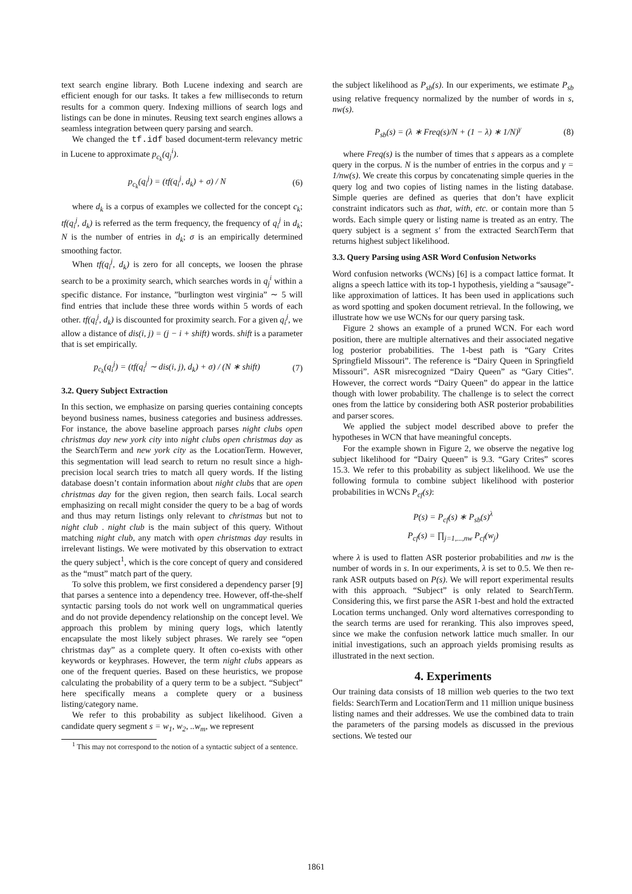text search engine library. Both Lucene indexing and search are efficient enough for our tasks. It takes a few milliseconds to return results for a common query. Indexing millions of search logs and listings can be done in minutes. Reusing text search engines allows a seamless integration between query parsing and search.
We changed the tf.idf based document-term relevancy metric in Lucene to approximate p<sub>c<sub>k</sub></sub>(q<sub>j</sub><sup>i</sup>).
p<sub>c<sub>k</sub></sub>(q<sub>i</sub><sup>j</sup>) = (tf(q<sub>i</sub><sup>j</sup>, d<sub>k</sub>) + σ) / N (6)
where d<sub>k</sub> is a corpus of examples we collected for the concept c<sub>k</sub>; tf(q<sub>i</sub><sup>j</sup>, d<sub>k</sub>) is referred as the term frequency, the frequency of q<sub>i</sub><sup>j</sup> in d<sub>k</sub>; N is the number of entries in d<sub>k</sub>; σ is an empirically determined smoothing factor.
When tf(q<sub>i</sub><sup>j</sup>, d<sub>k</sub>) is zero for all concepts, we loosen the phrase search to be a proximity search, which searches words in q<sub>j</sub><sup>i</sup> within a specific distance. For instance, ”burlington west virginia” ∼ 5 will find entries that include these three words within 5 words of each other. tf(q<sub>i</sub><sup>j</sup>, d<sub>k</sub>) is discounted for proximity search. For a given q<sub>i</sub><sup>j</sup>, we allow a distance of dis(i, j) = (j − i + shift) words. shift is a parameter that is set empirically.
p<sub>c<sub>k</sub></sub>(q<sub>i</sub><sup>j</sup>) = (tf(q<sub>i</sub><sup>j</sup> ∼ dis(i, j), d<sub>k</sub>) + σ) / (N ∗ shift) (7)
3.2. Query Subject Extraction
In this section, we emphasize on parsing queries containing concepts beyond business names, business categories and business addresses. For instance, the above baseline approach parses night clubs open christmas day new york city into night clubs open christmas day as the SearchTerm and new york city as the LocationTerm. However, this segmentation will lead search to return no result since a high-precision local search tries to match all query words. If the listing database doesn’t contain information about night clubs that are open christmas day for the given region, then search fails. Local search emphasizing on recall might consider the query to be a bag of words and thus may return listings only relevant to christmas but not to night club . night club is the main subject of this query. Without matching night club, any match with open christmas day results in irrelevant listings. We were motivated by this observation to extract the query subject<sup>1</sup>, which is the core concept of query and considered as the “must” match part of the query.
To solve this problem, we first considered a dependency parser [9] that parses a sentence into a dependency tree. However, off-the-shelf syntactic parsing tools do not work well on ungrammatical queries and do not provide dependency relationship on the concept level. We approach this problem by mining query logs, which latently encapsulate the most likely subject phrases. We rarely see “open christmas day” as a complete query. It often co-exists with other keywords or keyphrases. However, the term night clubs appears as one of the frequent queries. Based on these heuristics, we propose calculating the probability of a query term to be a subject. “Subject” here specifically means a complete query or a business listing/category name.
We refer to this probability as subject likelihood. Given a candidate query segment s = w<sub>1</sub>, w<sub>2</sub>, ..w<sub>m</sub>, we represent
<sup>1</sup> This may not correspond to the notion of a syntactic subject of a sentence.
the subject likelihood as P<sub>sb</sub>(s). In our experiments, we estimate P<sub>sb</sub> using relative frequency normalized by the number of words in s, nw(s).
P<sub>sb</sub>(s) = (λ ∗ Freq(s)/N + (1 − λ) ∗ 1/N)<sup>γ</sup> (8)
where Freq(s) is the number of times that s appears as a complete query in the corpus. N is the number of entries in the corpus and γ = 1/nw(s). We create this corpus by concatenating simple queries in the query log and two copies of listing names in the listing database. Simple queries are defined as queries that don’t have explicit constraint indicators such as that, with, etc. or contain more than 5 words. Each simple query or listing name is treated as an entry. The query subject is a segment s′ from the extracted SearchTerm that returns highest subject likelihood.
3.3. Query Parsing using ASR Word Confusion Networks
Word confusion networks (WCNs) [6] is a compact lattice format. It aligns a speech lattice with its top-1 hypothesis, yielding a “sausage”-like approximation of lattices. It has been used in applications such as word spotting and spoken document retrieval. In the following, we illustrate how we use WCNs for our query parsing task.
Figure 2 shows an example of a pruned WCN. For each word position, there are multiple alternatives and their associated negative log posterior probabilities. The 1-best path is “Gary Crites Springfield Missouri”. The reference is “Dairy Queen in Springfield Missouri”. ASR misrecognized “Dairy Queen” as “Gary Cities”. However, the correct words “Dairy Queen” do appear in the lattice though with lower probability. The challenge is to select the correct ones from the lattice by considering both ASR posterior probabilities and parser scores.
We applied the subject model described above to prefer the hypotheses in WCN that have meaningful concepts.
For the example shown in Figure 2, we observe the negative log subject likelihood for “Dairy Queen” is 9.3. “Gary Crites” scores 15.3. We refer to this probability as subject likelihood. We use the following formula to combine subject likelihood with posterior probabilities in WCNs P<sub>cf</sub>(s):
P(s) = P<sub>cf</sub>(s) ∗ P<sub>sb</sub>(s)<sup>λ</sup>
P<sub>cf</sub>(s) = ∏<sub>j=1,...,nw</sub> P<sub>cf</sub>(w<sub>j</sub>)
where λ is used to flatten ASR posterior probabilities and nw is the number of words in s. In our experiments, λ is set to 0.5. We then re-rank ASR outputs based on P(s). We will report experimental results with this approach. “Subject” is only related to SearchTerm. Considering this, we first parse the ASR 1-best and hold the extracted Location terms unchanged. Only word alternatives corresponding to the search terms are used for reranking. This also improves speed, since we make the confusion network lattice much smaller. In our initial investigations, such an approach yields promising results as illustrated in the next section.
4. Experiments
Our training data consists of 18 million web queries to the two text fields: SearchTerm and LocationTerm and 11 million unique business listing names and their addresses. We use the combined data to train the parameters of the parsing models as discussed in the previous sections. We tested our
1861